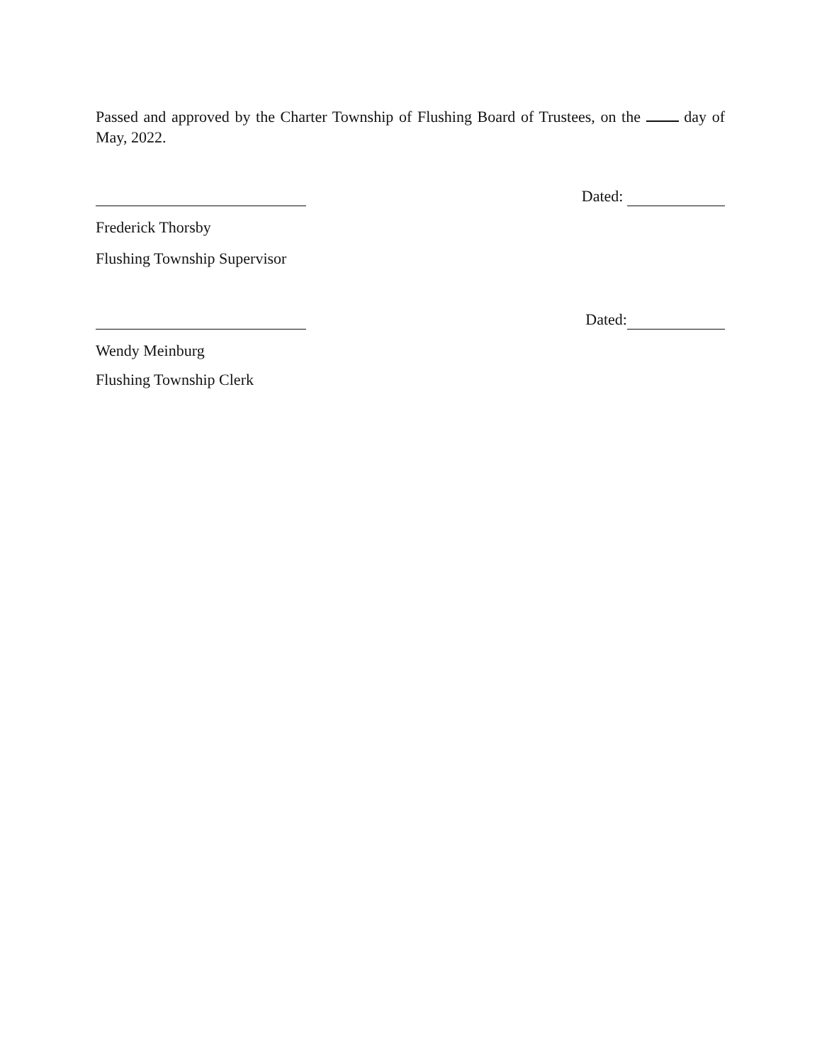Passed and approved by the Charter Township of Flushing Board of Trustees, on the day of May, 2022.
Dated:
Frederick Thorsby
Flushing Township Supervisor
Dated:
Wendy Meinburg
Flushing Township Clerk